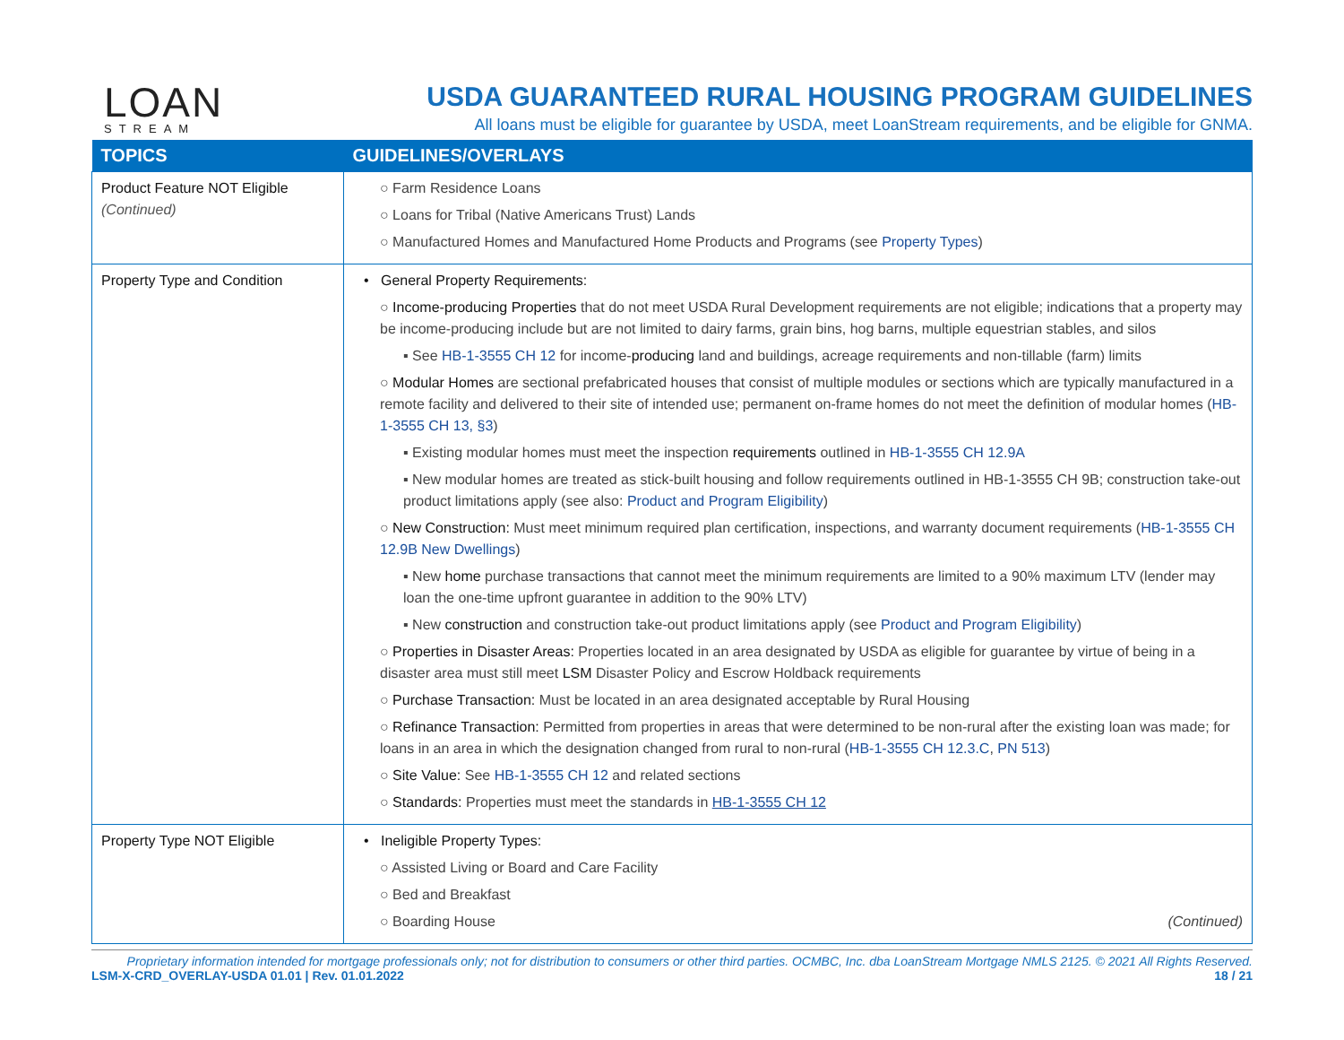LOAN
STREAM
USDA GUARANTEED RURAL HOUSING PROGRAM GUIDELINES
All loans must be eligible for guarantee by USDA, meet LoanStream requirements, and be eligible for GNMA.
| TOPICS | GUIDELINES/OVERLAYS |
| --- | --- |
| Product Feature NOT Eligible (Continued) | ○ Farm Residence Loans ○ Loans for Tribal (Native Americans Trust) Lands ○ Manufactured Homes and Manufactured Home Products and Programs (see Property Types ) |
| Property Type and Condition | • General Property Requirements: ○ Income-producing Properties that do not meet USDA Rural Development requirements are not eligible; indications that a property may be income-producing include but are not limited to dairy farms, grain bins, hog barns, multiple equestrian stables, and silos ▪ See HB-1-3555 CH 12 for income- producing land and buildings, acreage requirements and non-tillable (farm) limits ○ Modular Homes are sectional prefabricated houses that consist of multiple modules or sections which are typically manufactured in a remote facility and delivered to their site of intended use; permanent on-frame homes do not meet the definition of modular homes ( HB-1-3555 CH 13, §3 ) ▪ Existing modular homes must meet the inspection requirements outlined in HB-1-3555 CH 12.9A ▪ New modular homes are treated as stick-built housing and follow requirements outlined in HB-1-3555 CH 9B; construction take-out product limitations apply (see also: Product and Program Eligibility ) ○ New Construction: Must meet minimum required plan certification, inspections, and warranty document requirements ( HB-1-3555 CH 12.9B New Dwellings ) ▪ New home purchase transactions that cannot meet the minimum requirements are limited to a 90% maximum LTV (lender may loan the one-time upfront guarantee in addition to the 90% LTV) ▪ New construction and construction take-out product limitations apply (see Product and Program Eligibility ) ○ Properties in Disaster Areas: Properties located in an area designated by USDA as eligible for guarantee by virtue of being in a disaster area must still meet LSM Disaster Policy and Escrow Holdback requirements ○ Purchase Transaction: Must be located in an area designated acceptable by Rural Housing ○ Refinance Transaction: Permitted from properties in areas that were determined to be non-rural after the existing loan was made; for loans in an area in which the designation changed from rural to non-rural ( HB-1-3555 CH 12.3.C , PN 513 ) ○ Site Value: See HB-1-3555 CH 12 and related sections ○ Standards: Properties must meet the standards in HB-1-3555 CH 12 |
| Property Type NOT Eligible | • Ineligible Property Types: ○ Assisted Living or Board and Care Facility ○ Bed and Breakfast ○ Boarding House (Continued) |
Proprietary information intended for mortgage professionals only; not for distribution to consumers or other third parties. OCMBC, Inc. dba LoanStream Mortgage NMLS 2125. © 2021 All Rights Reserved.
LSM-X-CRD_OVERLAY-USDA 01.01 | Rev. 01.01.2022 18 / 21